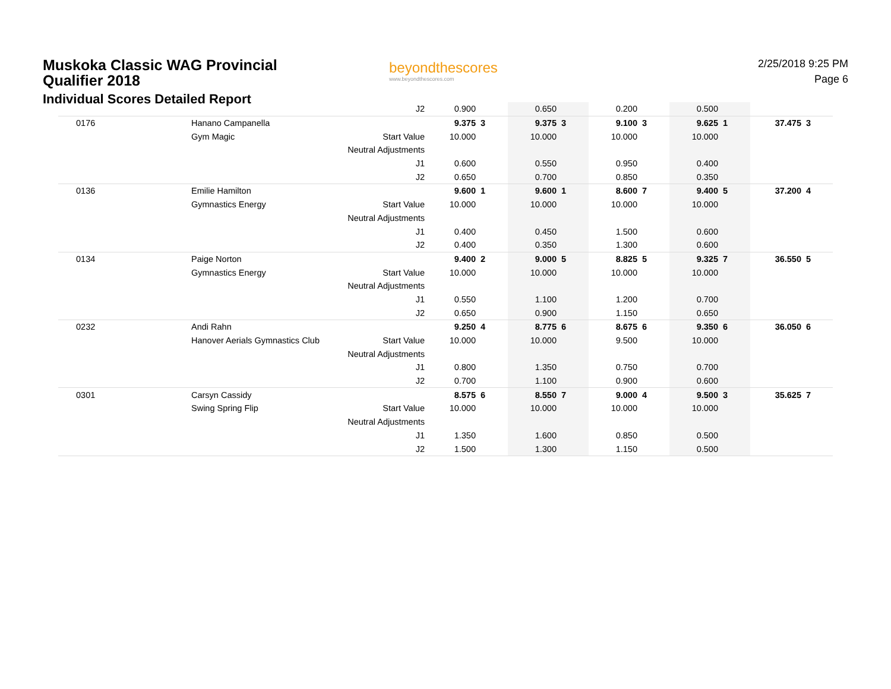Muskoka Classic WAG Provincial Qualifier 2018
Individual Scores Detailed Report
beyondthescores
www.beyondthescores.com
2/25/2018 9:25 PM
Page 6
| | | J2 | 0.900 | | 0.650 | | 0.200 | | 0.500 | | | |
| 0176 | Hanano Campanella | | 9.375 | 3 | 9.375 | 3 | 9.100 | 3 | 9.625 | 1 | 37.475 | 3 |
| | Gym Magic | Start Value | 10.000 | | 10.000 | | 10.000 | | 10.000 | | | |
| | | Neutral Adjustments | | | | | | | | | | |
| | | J1 | 0.600 | | 0.550 | | 0.950 | | 0.400 | | | |
| | | J2 | 0.650 | | 0.700 | | 0.850 | | 0.350 | | | |
| 0136 | Emilie Hamilton | | 9.600 | 1 | 9.600 | 1 | 8.600 | 7 | 9.400 | 5 | 37.200 | 4 |
| | Gymnastics Energy | Start Value | 10.000 | | 10.000 | | 10.000 | | 10.000 | | | |
| | | Neutral Adjustments | | | | | | | | | | |
| | | J1 | 0.400 | | 0.450 | | 1.500 | | 0.600 | | | |
| | | J2 | 0.400 | | 0.350 | | 1.300 | | 0.600 | | | |
| 0134 | Paige Norton | | 9.400 | 2 | 9.000 | 5 | 8.825 | 5 | 9.325 | 7 | 36.550 | 5 |
| | Gymnastics Energy | Start Value | 10.000 | | 10.000 | | 10.000 | | 10.000 | | | |
| | | Neutral Adjustments | | | | | | | | | | |
| | | J1 | 0.550 | | 1.100 | | 1.200 | | 0.700 | | | |
| | | J2 | 0.650 | | 0.900 | | 1.150 | | 0.650 | | | |
| 0232 | Andi Rahn | | 9.250 | 4 | 8.775 | 6 | 8.675 | 6 | 9.350 | 6 | 36.050 | 6 |
| | Hanover Aerials Gymnastics Club | Start Value | 10.000 | | 10.000 | | 9.500 | | 10.000 | | | |
| | | Neutral Adjustments | | | | | | | | | | |
| | | J1 | 0.800 | | 1.350 | | 0.750 | | 0.700 | | | |
| | | J2 | 0.700 | | 1.100 | | 0.900 | | 0.600 | | | |
| 0301 | Carsyn Cassidy | | 8.575 | 6 | 8.550 | 7 | 9.000 | 4 | 9.500 | 3 | 35.625 | 7 |
| | Swing Spring Flip | Start Value | 10.000 | | 10.000 | | 10.000 | | 10.000 | | | |
| | | Neutral Adjustments | | | | | | | | | | |
| | | J1 | 1.350 | | 1.600 | | 0.850 | | 0.500 | | | |
| | | J2 | 1.500 | | 1.300 | | 1.150 | | 0.500 | | | |